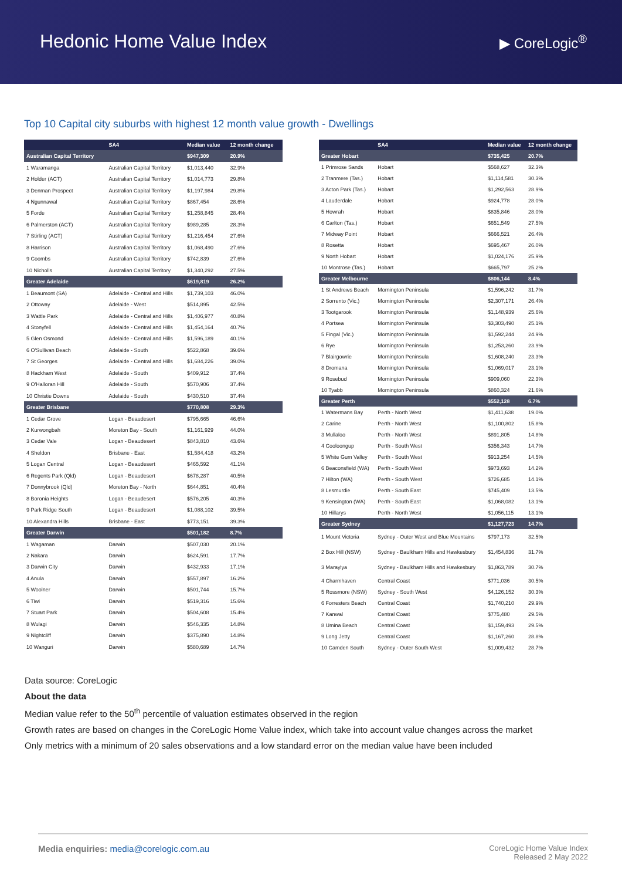Hedonic Home Value Index
▶ CoreLogic<sup>®</sup>
Top 10 Capital city suburbs with highest 12 month value growth - Dwellings
| | SA4 | Median value | 12 month change |
| --- | --- | --- | --- |
| Australian Capital Territory | | $947,309 | 20.9% |
| 1 Waramanga | Australian Capital Territory | $1,013,440 | 32.9% |
| 2 Holder (ACT) | Australian Capital Territory | $1,014,773 | 29.8% |
| 3 Denman Prospect | Australian Capital Territory | $1,197,984 | 29.8% |
| 4 Ngunnawal | Australian Capital Territory | $867,454 | 28.6% |
| 5 Forde | Australian Capital Territory | $1,258,845 | 28.4% |
| 6 Palmerston (ACT) | Australian Capital Territory | $989,285 | 28.3% |
| 7 Stirling (ACT) | Australian Capital Territory | $1,216,454 | 27.6% |
| 8 Harrison | Australian Capital Territory | $1,068,490 | 27.6% |
| 9 Coombs | Australian Capital Territory | $742,839 | 27.6% |
| 10 Nicholls | Australian Capital Territory | $1,340,292 | 27.5% |
| Greater Adelaide | | $619,819 | 26.2% |
| 1 Beaumont (SA) | Adelaide - Central and Hills | $1,739,103 | 46.0% |
| 2 Ottoway | Adelaide - West | $514,895 | 42.5% |
| 3 Wattle Park | Adelaide - Central and Hills | $1,406,977 | 40.8% |
| 4 Stonyfell | Adelaide - Central and Hills | $1,454,164 | 40.7% |
| 5 Glen Osmond | Adelaide - Central and Hills | $1,596,189 | 40.1% |
| 6 O'Sullivan Beach | Adelaide - South | $522,868 | 39.6% |
| 7 St Georges | Adelaide - Central and Hills | $1,684,226 | 39.0% |
| 8 Hackham West | Adelaide - South | $409,912 | 37.4% |
| 9 O'Halloran Hill | Adelaide - South | $570,906 | 37.4% |
| 10 Christie Downs | Adelaide - South | $430,510 | 37.4% |
| Greater Brisbane | | $770,808 | 29.3% |
| 1 Cedar Grove | Logan - Beaudesert | $795,665 | 46.6% |
| 2 Kurwongbah | Moreton Bay - South | $1,161,929 | 44.0% |
| 3 Cedar Vale | Logan - Beaudesert | $843,810 | 43.6% |
| 4 Sheldon | Brisbane - East | $1,584,418 | 43.2% |
| 5 Logan Central | Logan - Beaudesert | $465,592 | 41.1% |
| 6 Regents Park (Qld) | Logan - Beaudesert | $678,287 | 40.5% |
| 7 Donnybrook (Qld) | Moreton Bay - North | $644,851 | 40.4% |
| 8 Boronia Heights | Logan - Beaudesert | $576,205 | 40.3% |
| 9 Park Ridge South | Logan - Beaudesert | $1,088,102 | 39.5% |
| 10 Alexandra Hills | Brisbane - East | $773,151 | 39.3% |
| Greater Darwin | | $501,182 | 8.7% |
| 1 Wagaman | Darwin | $507,030 | 20.1% |
| 2 Nakara | Darwin | $624,591 | 17.7% |
| 3 Darwin City | Darwin | $432,933 | 17.1% |
| 4 Anula | Darwin | $557,897 | 16.2% |
| 5 Woolner | Darwin | $501,744 | 15.7% |
| 6 Tiwi | Darwin | $519,316 | 15.6% |
| 7 Stuart Park | Darwin | $504,608 | 15.4% |
| 8 Wulagi | Darwin | $546,335 | 14.8% |
| 9 Nightcliff | Darwin | $375,890 | 14.8% |
| 10 Wanguri | Darwin | $580,689 | 14.7% |
| | SA4 | Median value | 12 month change |
| --- | --- | --- | --- |
| Greater Hobart | | $735,425 | 20.7% |
| 1 Primrose Sands | Hobart | $568,627 | 32.3% |
| 2 Tranmere (Tas.) | Hobart | $1,114,581 | 30.3% |
| 3 Acton Park (Tas.) | Hobart | $1,292,563 | 28.9% |
| 4 Lauderdale | Hobart | $924,778 | 28.0% |
| 5 Howrah | Hobart | $835,846 | 28.0% |
| 6 Carlton (Tas.) | Hobart | $651,549 | 27.5% |
| 7 Midway Point | Hobart | $666,521 | 26.4% |
| 8 Rosetta | Hobart | $695,467 | 26.0% |
| 9 North Hobart | Hobart | $1,024,176 | 25.9% |
| 10 Montrose (Tas.) | Hobart | $665,797 | 25.2% |
| Greater Melbourne | | $806,144 | 8.4% |
| 1 St Andrews Beach | Mornington Peninsula | $1,596,242 | 31.7% |
| 2 Sorrento (Vic.) | Mornington Peninsula | $2,307,171 | 26.4% |
| 3 Tootgarook | Mornington Peninsula | $1,148,939 | 25.6% |
| 4 Portsea | Mornington Peninsula | $3,303,490 | 25.1% |
| 5 Fingal (Vic.) | Mornington Peninsula | $1,592,244 | 24.9% |
| 6 Rye | Mornington Peninsula | $1,253,260 | 23.9% |
| 7 Blairgowrie | Mornington Peninsula | $1,608,240 | 23.3% |
| 8 Dromana | Mornington Peninsula | $1,069,017 | 23.1% |
| 9 Rosebud | Mornington Peninsula | $909,060 | 22.3% |
| 10 Tyabb | Mornington Peninsula | $860,324 | 21.6% |
| Greater Perth | | $552,128 | 6.7% |
| 1 Watermans Bay | Perth - North West | $1,411,638 | 19.0% |
| 2 Carine | Perth - North West | $1,100,802 | 15.8% |
| 3 Mullaloo | Perth - North West | $891,805 | 14.8% |
| 4 Cooloongup | Perth - South West | $356,343 | 14.7% |
| 5 White Gum Valley | Perth - South West | $913,254 | 14.5% |
| 6 Beaconsfield (WA) | Perth - South West | $973,693 | 14.2% |
| 7 Hilton (WA) | Perth - South West | $726,685 | 14.1% |
| 8 Lesmurdie | Perth - South East | $745,409 | 13.5% |
| 9 Kensington (WA) | Perth - South East | $1,068,082 | 13.1% |
| 10 Hillarys | Perth - North West | $1,056,115 | 13.1% |
| Greater Sydney | | $1,127,723 | 14.7% |
| 1 Mount Victoria | Sydney - Outer West and Blue Mountains | $797,173 | 32.5% |
| 2 Box Hill (NSW) | Sydney - Baulkham Hills and Hawkesbury | $1,454,836 | 31.7% |
| 3 Maraylya | Sydney - Baulkham Hills and Hawkesbury | $1,863,789 | 30.7% |
| 4 Charmhaven | Central Coast | $771,036 | 30.5% |
| 5 Rossmore (NSW) | Sydney - South West | $4,126,152 | 30.3% |
| 6 Forresters Beach | Central Coast | $1,740,210 | 29.9% |
| 7 Kanwal | Central Coast | $775,480 | 29.5% |
| 8 Umina Beach | Central Coast | $1,159,493 | 29.5% |
| 9 Long Jetty | Central Coast | $1,167,260 | 28.8% |
| 10 Camden South | Sydney - Outer South West | $1,009,432 | 28.7% |
Data source: CoreLogic
About the data
Median value refer to the 50<sup>th</sup> percentile of valuation estimates observed in the region
Growth rates are based on changes in the CoreLogic Home Value index, which take into account value changes across the market
Only metrics with a minimum of 20 sales observations and a low standard error on the median value have been included
Media enquiries: media@corelogic.com.au
CoreLogic Home Value Index
Released 2 May 2022